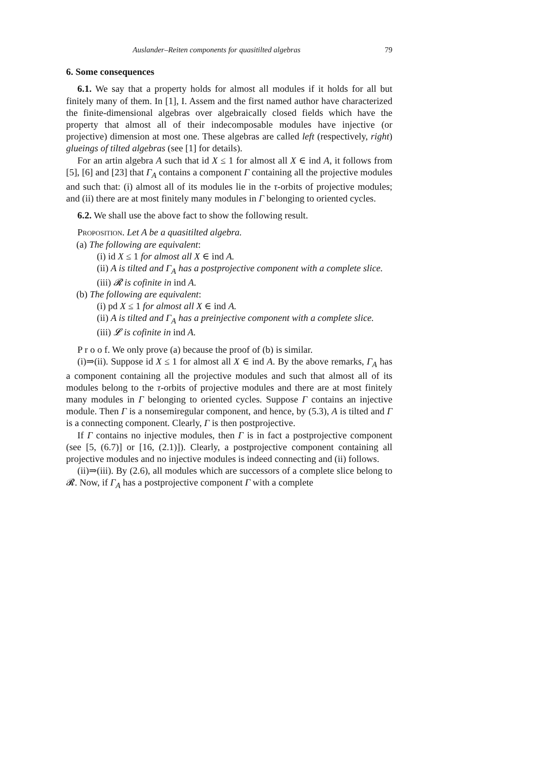Auslander–Reiten components for quasitilted algebras 79
6. Some consequences
6.1. We say that a property holds for almost all modules if it holds for all but finitely many of them. In [1], I. Assem and the first named author have characterized the finite-dimensional algebras over algebraically closed fields which have the property that almost all of their indecomposable modules have injective (or projective) dimension at most one. These algebras are called left (respectively, right) glueings of tilted algebras (see [1] for details).
For an artin algebra A such that id X ≤ 1 for almost all X ∈ ind A, it follows from [5], [6] and [23] that Γ<sub>A</sub> contains a component Γ containing all the projective modules and such that: (i) almost all of its modules lie in the τ-orbits of projective modules; and (ii) there are at most finitely many modules in Γ belonging to oriented cycles.
6.2. We shall use the above fact to show the following result.
Proposition. Let A be a quasitilted algebra.
(a) The following are equivalent:
(i) id X ≤ 1 for almost all X ∈ ind A.
(ii) A is tilted and Γ<sub>A</sub> has a postprojective component with a complete slice.
(iii) 𝓡 is cofinite in ind A.
(b) The following are equivalent:
(i) pd X ≤ 1 for almost all X ∈ ind A.
(ii) A is tilted and Γ<sub>A</sub> has a preinjective component with a complete slice.
(iii) 𝓛 is cofinite in ind A.
P r o o f. We only prove (a) because the proof of (b) is similar.
(i)⇒(ii). Suppose id X ≤ 1 for almost all X ∈ ind A. By the above remarks, Γ<sub>A</sub> has a component containing all the projective modules and such that almost all of its modules belong to the τ-orbits of projective modules and there are at most finitely many modules in Γ belonging to oriented cycles. Suppose Γ contains an injective module. Then Γ is a nonsemiregular component, and hence, by (5.3), A is tilted and Γ is a connecting component. Clearly, Γ is then postprojective.
If Γ contains no injective modules, then Γ is in fact a postprojective component (see [5, (6.7)] or [16, (2.1)]). Clearly, a postprojective component containing all projective modules and no injective modules is indeed connecting and (ii) follows.
(ii)⇒(iii). By (2.6), all modules which are successors of a complete slice belong to 𝓡. Now, if Γ<sub>A</sub> has a postprojective component Γ with a complete